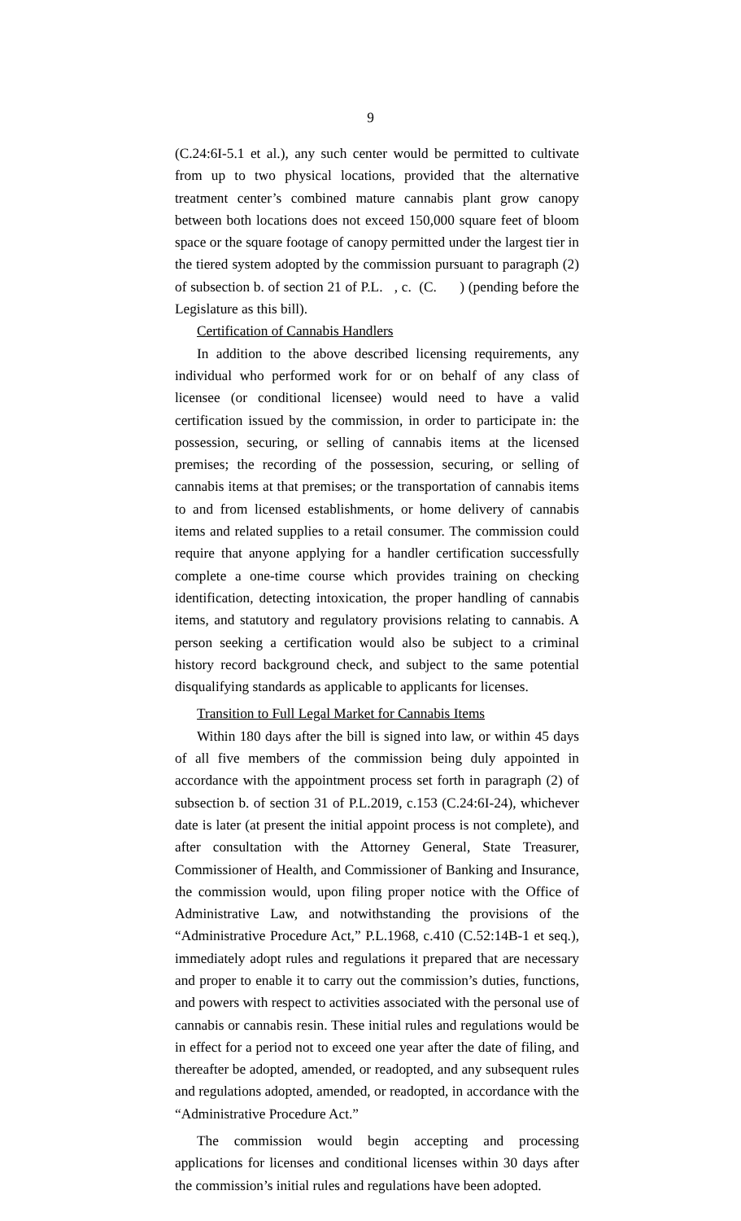9
(C.24:6I-5.1 et al.), any such center would be permitted to cultivate from up to two physical locations, provided that the alternative treatment center’s combined mature cannabis plant grow canopy between both locations does not exceed 150,000 square feet of bloom space or the square footage of canopy permitted under the largest tier in the tiered system adopted by the commission pursuant to paragraph (2) of subsection b. of section 21 of P.L. , c. (C. ) (pending before the Legislature as this bill).
Certification of Cannabis Handlers
In addition to the above described licensing requirements, any individual who performed work for or on behalf of any class of licensee (or conditional licensee) would need to have a valid certification issued by the commission, in order to participate in: the possession, securing, or selling of cannabis items at the licensed premises; the recording of the possession, securing, or selling of cannabis items at that premises; or the transportation of cannabis items to and from licensed establishments, or home delivery of cannabis items and related supplies to a retail consumer. The commission could require that anyone applying for a handler certification successfully complete a one-time course which provides training on checking identification, detecting intoxication, the proper handling of cannabis items, and statutory and regulatory provisions relating to cannabis. A person seeking a certification would also be subject to a criminal history record background check, and subject to the same potential disqualifying standards as applicable to applicants for licenses.
Transition to Full Legal Market for Cannabis Items
Within 180 days after the bill is signed into law, or within 45 days of all five members of the commission being duly appointed in accordance with the appointment process set forth in paragraph (2) of subsection b. of section 31 of P.L.2019, c.153 (C.24:6I-24), whichever date is later (at present the initial appoint process is not complete), and after consultation with the Attorney General, State Treasurer, Commissioner of Health, and Commissioner of Banking and Insurance, the commission would, upon filing proper notice with the Office of Administrative Law, and notwithstanding the provisions of the “Administrative Procedure Act,” P.L.1968, c.410 (C.52:14B-1 et seq.), immediately adopt rules and regulations it prepared that are necessary and proper to enable it to carry out the commission’s duties, functions, and powers with respect to activities associated with the personal use of cannabis or cannabis resin. These initial rules and regulations would be in effect for a period not to exceed one year after the date of filing, and thereafter be adopted, amended, or readopted, and any subsequent rules and regulations adopted, amended, or readopted, in accordance with the “Administrative Procedure Act.”
The commission would begin accepting and processing applications for licenses and conditional licenses within 30 days after the commission’s initial rules and regulations have been adopted.